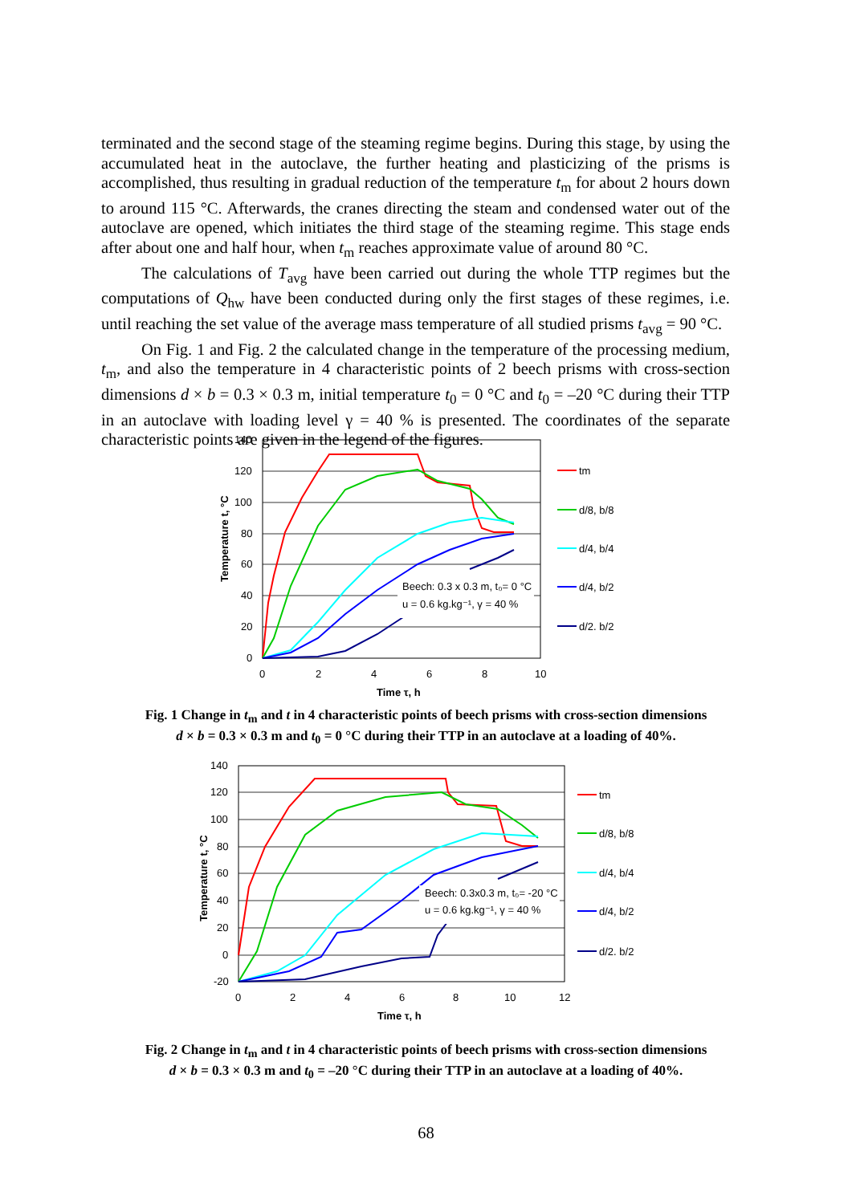terminated and the second stage of the steaming regime begins. During this stage, by using the accumulated heat in the autoclave, the further heating and plasticizing of the prisms is accomplished, thus resulting in gradual reduction of the temperature t<sub>m</sub> for about 2 hours down to around 115 °C. Afterwards, the cranes directing the steam and condensed water out of the autoclave are opened, which initiates the third stage of the steaming regime. This stage ends after about one and half hour, when t<sub>m</sub> reaches approximate value of around 80 °C.
The calculations of T<sub>avg</sub> have been carried out during the whole TTP regimes but the computations of Q<sub>hw</sub> have been conducted during only the first stages of these regimes, i.e. until reaching the set value of the average mass temperature of all studied prisms t<sub>avg</sub> = 90 °C.
On Fig. 1 and Fig. 2 the calculated change in the temperature of the processing medium, t<sub>m</sub>, and also the temperature in 4 characteristic points of 2 beech prisms with cross-section dimensions d × b = 0.3 × 0.3 m, initial temperature t<sub>0</sub> = 0 °C and t<sub>0</sub> = –20 °C during their TTP in an autoclave with loading level γ = 40 % is presented. The coordinates of the separate characteristic points are given in the legend of the figures.
140
120
100
80
60
40
20
0
0
2
4
6
8
10
Time τ, h
Temperature t, °C
Beech: 0.3 x 0.3 m, t₀= 0 °C
u = 0.6 kg.kg⁻¹, γ = 40 %
tm
d/8, b/8
d/4, b/4
d/4, b/2
d/2. b/2
Fig. 1 Change in t<sub>m</sub> and t in 4 characteristic points of beech prisms with cross-section dimensions
d × b = 0.3 × 0.3 m and t<sub>0</sub> = 0 °C during their TTP in an autoclave at a loading of 40%.
140
120
100
80
60
40
20
0
-20
0
2
4
6
8
10
12
Time τ, h
Temperature t, °C
Beech: 0.3x0.3 m, t₀= -20 °C
u = 0.6 kg.kg⁻¹, γ = 40 %
tm
d/8, b/8
d/4, b/4
d/4, b/2
d/2. b/2
Fig. 2 Change in t<sub>m</sub> and t in 4 characteristic points of beech prisms with cross-section dimensions
d × b = 0.3 × 0.3 m and t<sub>0</sub> = –20 °C during their TTP in an autoclave at a loading of 40%.
68